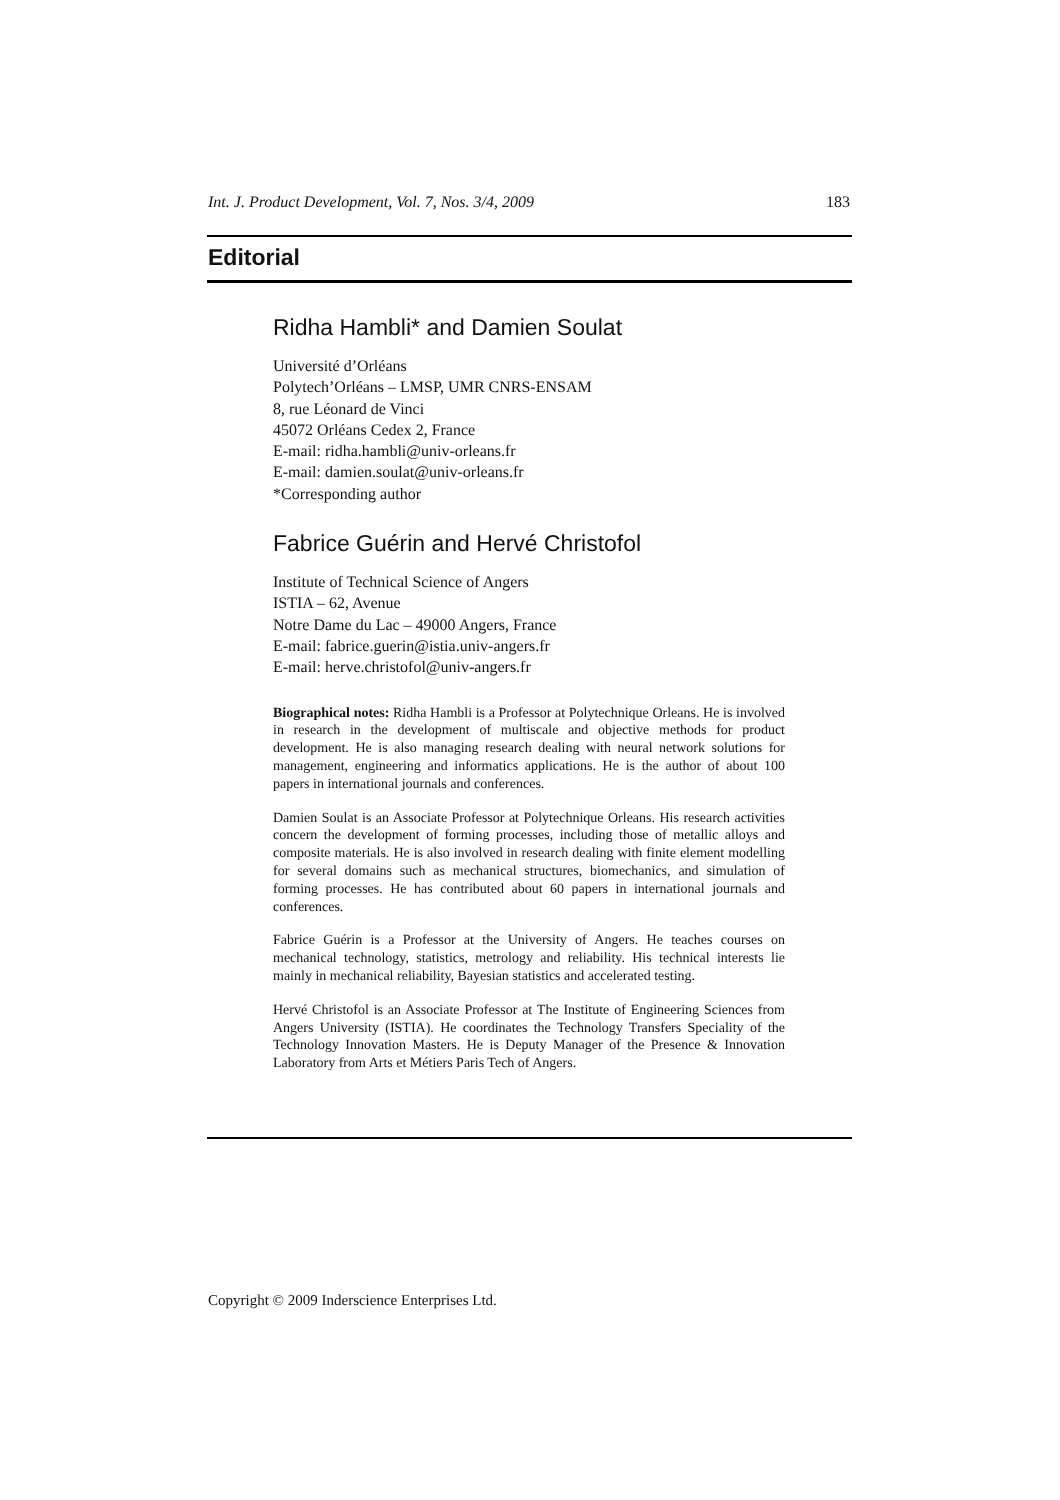Int. J. Product Development, Vol. 7, Nos. 3/4, 2009 183
Editorial
Ridha Hambli* and Damien Soulat
Université d’Orléans
Polytech’Orléans – LMSP, UMR CNRS-ENSAM
8, rue Léonard de Vinci
45072 Orléans Cedex 2, France
E-mail: ridha.hambli@univ-orleans.fr
E-mail: damien.soulat@univ-orleans.fr
*Corresponding author
Fabrice Guérin and Hervé Christofol
Institute of Technical Science of Angers
ISTIA – 62, Avenue
Notre Dame du Lac – 49000 Angers, France
E-mail: fabrice.guerin@istia.univ-angers.fr
E-mail: herve.christofol@univ-angers.fr
Biographical notes: Ridha Hambli is a Professor at Polytechnique Orleans. He is involved in research in the development of multiscale and objective methods for product development. He is also managing research dealing with neural network solutions for management, engineering and informatics applications. He is the author of about 100 papers in international journals and conferences.
Damien Soulat is an Associate Professor at Polytechnique Orleans. His research activities concern the development of forming processes, including those of metallic alloys and composite materials. He is also involved in research dealing with finite element modelling for several domains such as mechanical structures, biomechanics, and simulation of forming processes. He has contributed about 60 papers in international journals and conferences.
Fabrice Guérin is a Professor at the University of Angers. He teaches courses on mechanical technology, statistics, metrology and reliability. His technical interests lie mainly in mechanical reliability, Bayesian statistics and accelerated testing.
Hervé Christofol is an Associate Professor at The Institute of Engineering Sciences from Angers University (ISTIA). He coordinates the Technology Transfers Speciality of the Technology Innovation Masters. He is Deputy Manager of the Presence & Innovation Laboratory from Arts et Métiers Paris Tech of Angers.
Copyright © 2009 Inderscience Enterprises Ltd.